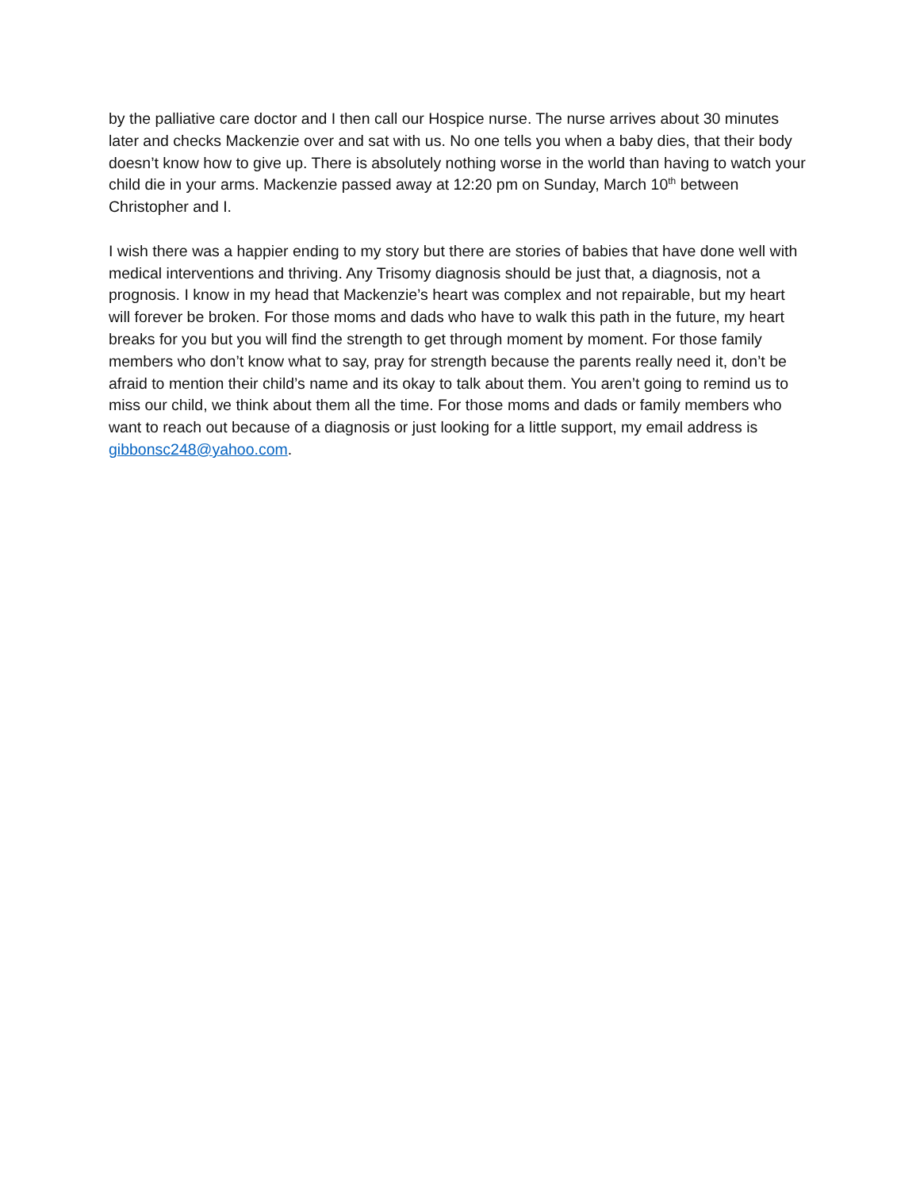by the palliative care doctor and I then call our Hospice nurse. The nurse arrives about 30 minutes later and checks Mackenzie over and sat with us. No one tells you when a baby dies, that their body doesn’t know how to give up. There is absolutely nothing worse in the world than having to watch your child die in your arms. Mackenzie passed away at 12:20 pm on Sunday, March 10<sup>th</sup> between Christopher and I.
I wish there was a happier ending to my story but there are stories of babies that have done well with medical interventions and thriving. Any Trisomy diagnosis should be just that, a diagnosis, not a prognosis. I know in my head that Mackenzie’s heart was complex and not repairable, but my heart will forever be broken. For those moms and dads who have to walk this path in the future, my heart breaks for you but you will find the strength to get through moment by moment. For those family members who don’t know what to say, pray for strength because the parents really need it, don’t be afraid to mention their child’s name and its okay to talk about them. You aren’t going to remind us to miss our child, we think about them all the time. For those moms and dads or family members who want to reach out because of a diagnosis or just looking for a little support, my email address is gibbonsc248@yahoo.com.